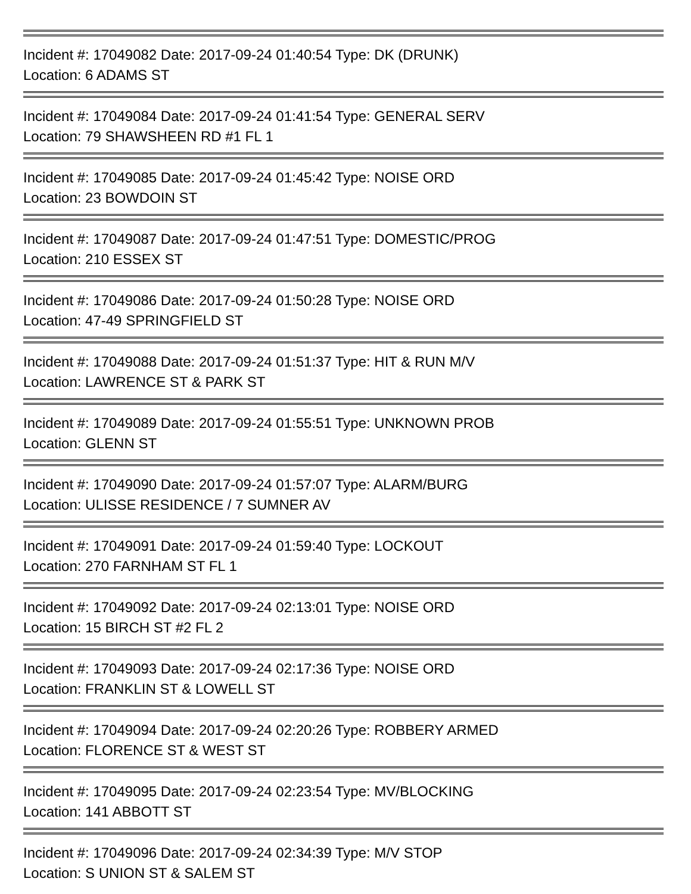Incident #: 17049082 Date: 2017-09-24 01:40:54 Type: DK (DRUNK)
Location: 6 ADAMS ST
Incident #: 17049084 Date: 2017-09-24 01:41:54 Type: GENERAL SERV
Location: 79 SHAWSHEEN RD #1 FL 1
Incident #: 17049085 Date: 2017-09-24 01:45:42 Type: NOISE ORD
Location: 23 BOWDOIN ST
Incident #: 17049087 Date: 2017-09-24 01:47:51 Type: DOMESTIC/PROG
Location: 210 ESSEX ST
Incident #: 17049086 Date: 2017-09-24 01:50:28 Type: NOISE ORD
Location: 47-49 SPRINGFIELD ST
Incident #: 17049088 Date: 2017-09-24 01:51:37 Type: HIT & RUN M/V
Location: LAWRENCE ST & PARK ST
Incident #: 17049089 Date: 2017-09-24 01:55:51 Type: UNKNOWN PROB
Location: GLENN ST
Incident #: 17049090 Date: 2017-09-24 01:57:07 Type: ALARM/BURG
Location: ULISSE RESIDENCE / 7 SUMNER AV
Incident #: 17049091 Date: 2017-09-24 01:59:40 Type: LOCKOUT
Location: 270 FARNHAM ST FL 1
Incident #: 17049092 Date: 2017-09-24 02:13:01 Type: NOISE ORD
Location: 15 BIRCH ST #2 FL 2
Incident #: 17049093 Date: 2017-09-24 02:17:36 Type: NOISE ORD
Location: FRANKLIN ST & LOWELL ST
Incident #: 17049094 Date: 2017-09-24 02:20:26 Type: ROBBERY ARMED
Location: FLORENCE ST & WEST ST
Incident #: 17049095 Date: 2017-09-24 02:23:54 Type: MV/BLOCKING
Location: 141 ABBOTT ST
Incident #: 17049096 Date: 2017-09-24 02:34:39 Type: M/V STOP
Location: S UNION ST & SALEM ST